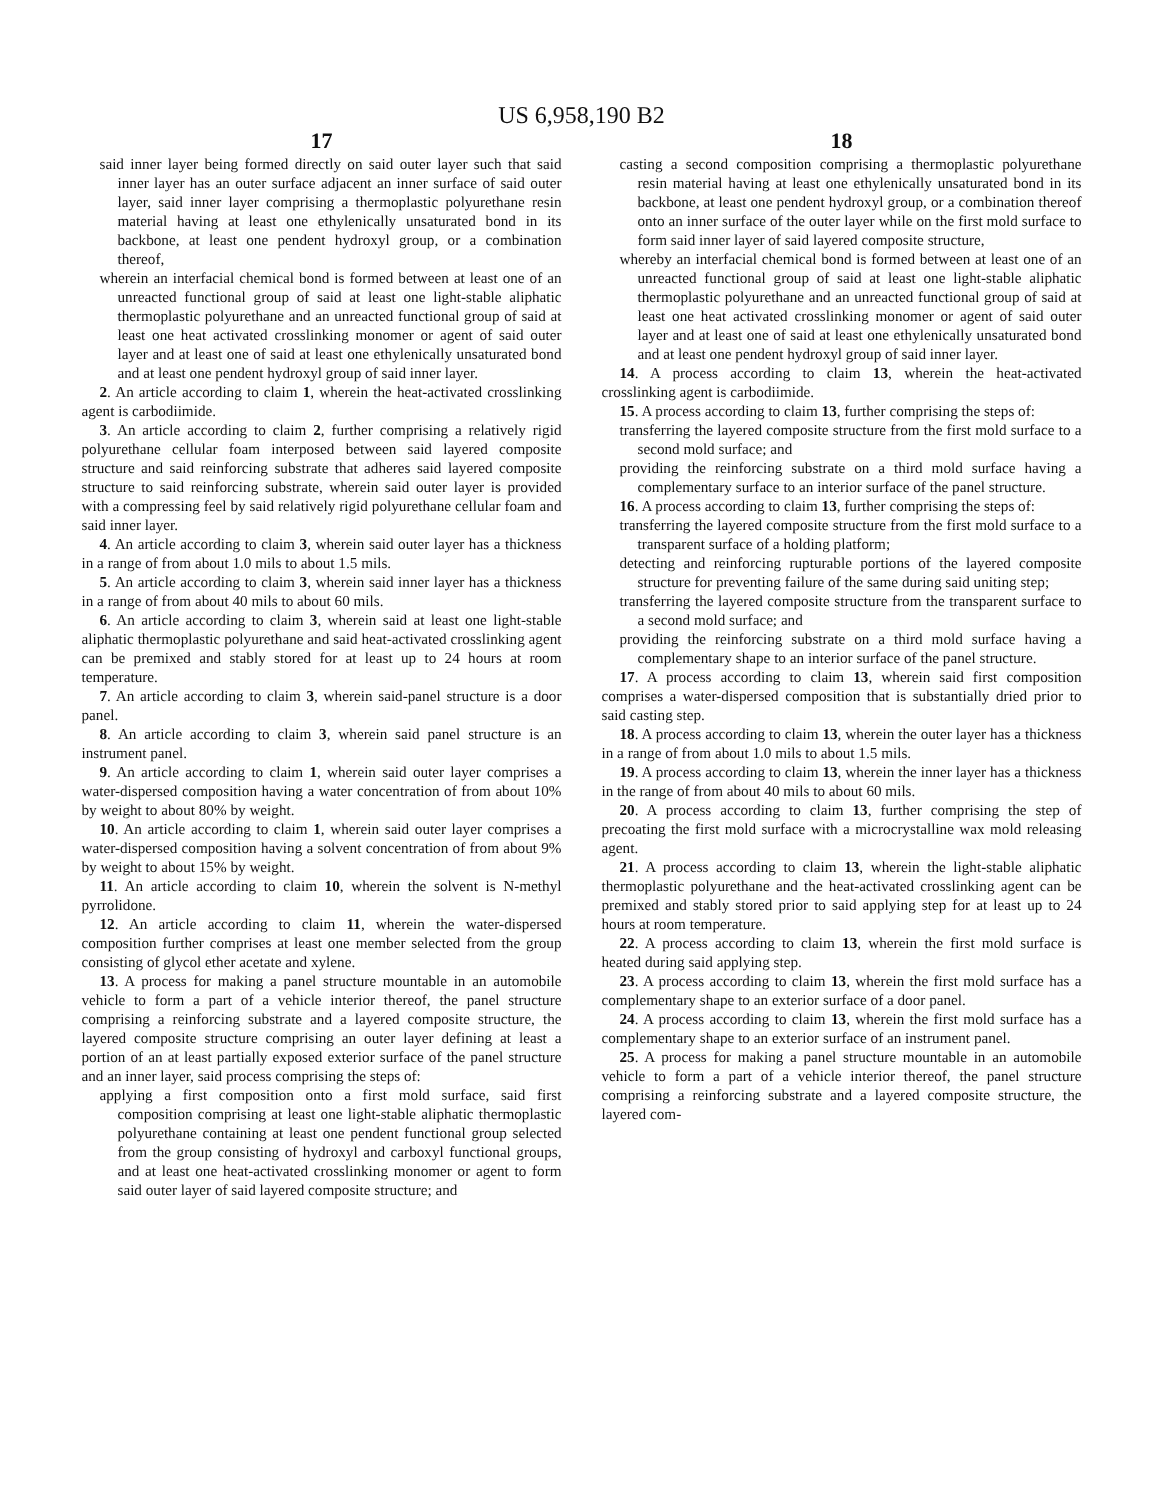US 6,958,190 B2
17
said inner layer being formed directly on said outer layer such that said inner layer has an outer surface adjacent an inner surface of said outer layer, said inner layer comprising a thermoplastic polyurethane resin material having at least one ethylenically unsaturated bond in its backbone, at least one pendent hydroxyl group, or a combination thereof,
wherein an interfacial chemical bond is formed between at least one of an unreacted functional group of said at least one light-stable aliphatic thermoplastic polyurethane and an unreacted functional group of said at least one heat activated crosslinking monomer or agent of said outer layer and at least one of said at least one ethylenically unsaturated bond and at least one pendent hydroxyl group of said inner layer.
2. An article according to claim 1, wherein the heat-activated crosslinking agent is carbodiimide.
3. An article according to claim 2, further comprising a relatively rigid polyurethane cellular foam interposed between said layered composite structure and said reinforcing substrate that adheres said layered composite structure to said reinforcing substrate, wherein said outer layer is provided with a compressing feel by said relatively rigid polyurethane cellular foam and said inner layer.
4. An article according to claim 3, wherein said outer layer has a thickness in a range of from about 1.0 mils to about 1.5 mils.
5. An article according to claim 3, wherein said inner layer has a thickness in a range of from about 40 mils to about 60 mils.
6. An article according to claim 3, wherein said at least one light-stable aliphatic thermoplastic polyurethane and said heat-activated crosslinking agent can be premixed and stably stored for at least up to 24 hours at room temperature.
7. An article according to claim 3, wherein said-panel structure is a door panel.
8. An article according to claim 3, wherein said panel structure is an instrument panel.
9. An article according to claim 1, wherein said outer layer comprises a water-dispersed composition having a water concentration of from about 10% by weight to about 80% by weight.
10. An article according to claim 1, wherein said outer layer comprises a water-dispersed composition having a solvent concentration of from about 9% by weight to about 15% by weight.
11. An article according to claim 10, wherein the solvent is N-methyl pyrrolidone.
12. An article according to claim 11, wherein the water-dispersed composition further comprises at least one member selected from the group consisting of glycol ether acetate and xylene.
13. A process for making a panel structure mountable in an automobile vehicle to form a part of a vehicle interior thereof, the panel structure comprising a reinforcing substrate and a layered composite structure, the layered composite structure comprising an outer layer defining at least a portion of an at least partially exposed exterior surface of the panel structure and an inner layer, said process comprising the steps of:
applying a first composition onto a first mold surface, said first composition comprising at least one light-stable aliphatic thermoplastic polyurethane containing at least one pendent functional group selected from the group consisting of hydroxyl and carboxyl functional groups, and at least one heat-activated crosslinking monomer or agent to form said outer layer of said layered composite structure; and
18
casting a second composition comprising a thermoplastic polyurethane resin material having at least one ethylenically unsaturated bond in its backbone, at least one pendent hydroxyl group, or a combination thereof onto an inner surface of the outer layer while on the first mold surface to form said inner layer of said layered composite structure,
whereby an interfacial chemical bond is formed between at least one of an unreacted functional group of said at least one light-stable aliphatic thermoplastic polyurethane and an unreacted functional group of said at least one heat activated crosslinking monomer or agent of said outer layer and at least one of said at least one ethylenically unsaturated bond and at least one pendent hydroxyl group of said inner layer.
14. A process according to claim 13, wherein the heat-activated crosslinking agent is carbodiimide.
15. A process according to claim 13, further comprising the steps of:
transferring the layered composite structure from the first mold surface to a second mold surface; and
providing the reinforcing substrate on a third mold surface having a complementary surface to an interior surface of the panel structure.
16. A process according to claim 13, further comprising the steps of:
transferring the layered composite structure from the first mold surface to a transparent surface of a holding platform;
detecting and reinforcing rupturable portions of the layered composite structure for preventing failure of the same during said uniting step;
transferring the layered composite structure from the transparent surface to a second mold surface; and
providing the reinforcing substrate on a third mold surface having a complementary shape to an interior surface of the panel structure.
17. A process according to claim 13, wherein said first composition comprises a water-dispersed composition that is substantially dried prior to said casting step.
18. A process according to claim 13, wherein the outer layer has a thickness in a range of from about 1.0 mils to about 1.5 mils.
19. A process according to claim 13, wherein the inner layer has a thickness in the range of from about 40 mils to about 60 mils.
20. A process according to claim 13, further comprising the step of precoating the first mold surface with a microcrystalline wax mold releasing agent.
21. A process according to claim 13, wherein the light-stable aliphatic thermoplastic polyurethane and the heat-activated crosslinking agent can be premixed and stably stored prior to said applying step for at least up to 24 hours at room temperature.
22. A process according to claim 13, wherein the first mold surface is heated during said applying step.
23. A process according to claim 13, wherein the first mold surface has a complementary shape to an exterior surface of a door panel.
24. A process according to claim 13, wherein the first mold surface has a complementary shape to an exterior surface of an instrument panel.
25. A process for making a panel structure mountable in an automobile vehicle to form a part of a vehicle interior thereof, the panel structure comprising a reinforcing substrate and a layered composite structure, the layered com-